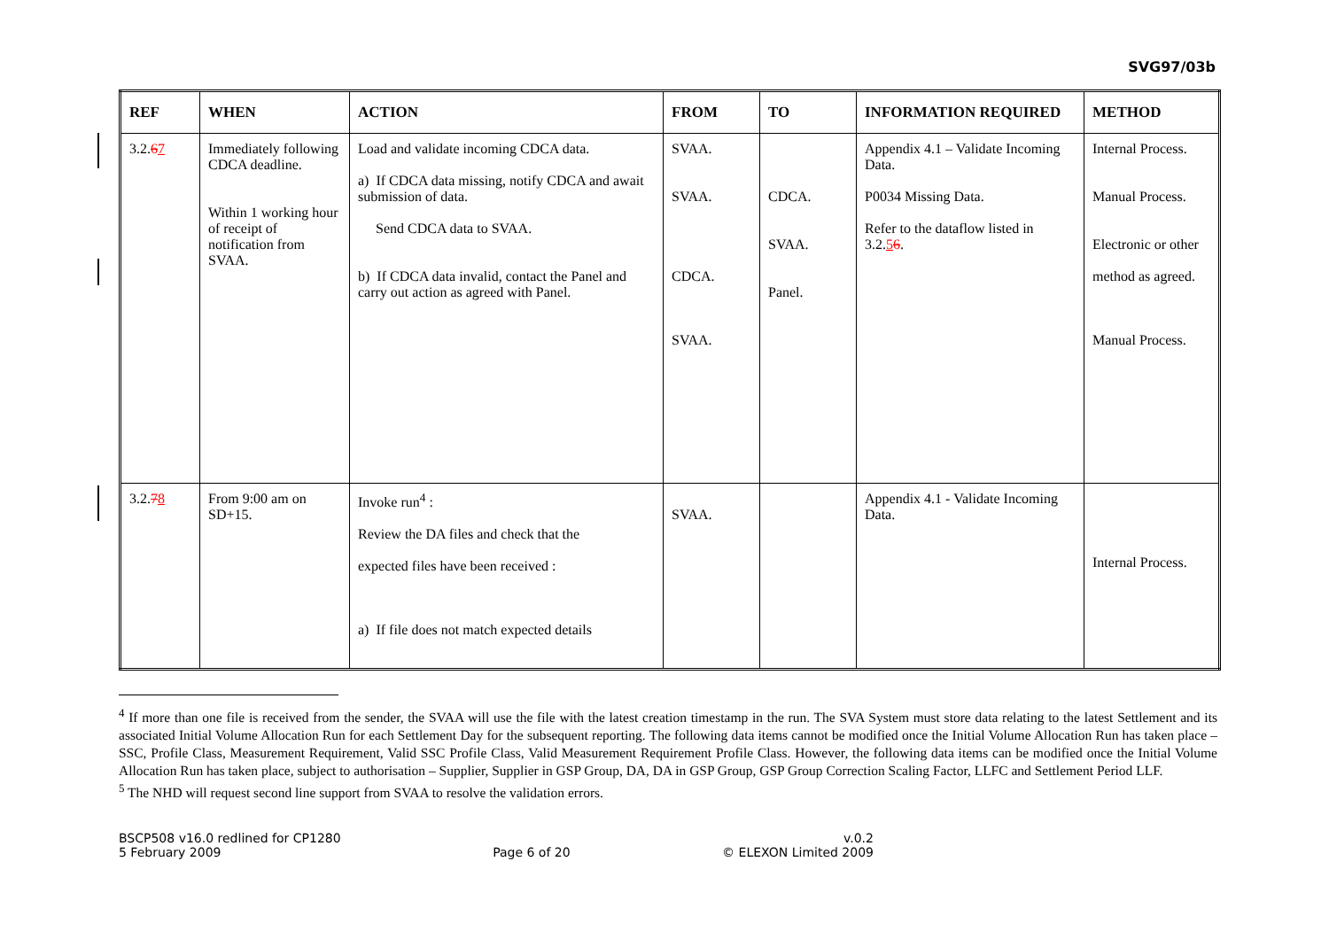SVG97/03b
| REF | WHEN | ACTION | FROM | TO | INFORMATION REQUIRED | METHOD |
| --- | --- | --- | --- | --- | --- | --- |
| 3.2. 6 7 | Immediately following CDCA deadline. Within 1 working hour of receipt of notification from SVAA. | Load and validate incoming CDCA data. a) If CDCA data missing, notify CDCA and await submission of data. Send CDCA data to SVAA. b) If CDCA data invalid, contact the Panel and carry out action as agreed with Panel. | SVAA. SVAA. CDCA. SVAA. | CDCA. SVAA. Panel. | Appendix 4.1 – Validate Incoming Data. P0034 Missing Data. Refer to the dataflow listed in 3.2. 5 6 . | Internal Process. Manual Process. Electronic or other method as agreed. Manual Process. |
| 3.2. 7 8 | From 9:00 am on SD+15. | Invoke run<sup>4</sup> : Review the DA files and check that the expected files have been received : a) If file does not match expected details | SVAA. | | Appendix 4.1 - Validate Incoming Data. | Internal Process. |
<sup>4</sup> If more than one file is received from the sender, the SVAA will use the file with the latest creation timestamp in the run. The SVA System must store data relating to the latest Settlement and its associated Initial Volume Allocation Run for each Settlement Day for the subsequent reporting. The following data items cannot be modified once the Initial Volume Allocation Run has taken place – SSC, Profile Class, Measurement Requirement, Valid SSC Profile Class, Valid Measurement Requirement Profile Class. However, the following data items can be modified once the Initial Volume Allocation Run has taken place, subject to authorisation – Supplier, Supplier in GSP Group, DA, DA in GSP Group, GSP Group Correction Scaling Factor, LLFC and Settlement Period LLF.
<sup>5</sup> The NHD will request second line support from SVAA to resolve the validation errors.
BSCP508 v16.0 redlined for CP1280
5 February 2009
Page 6 of 20 v.0.2
© ELEXON Limited 2009